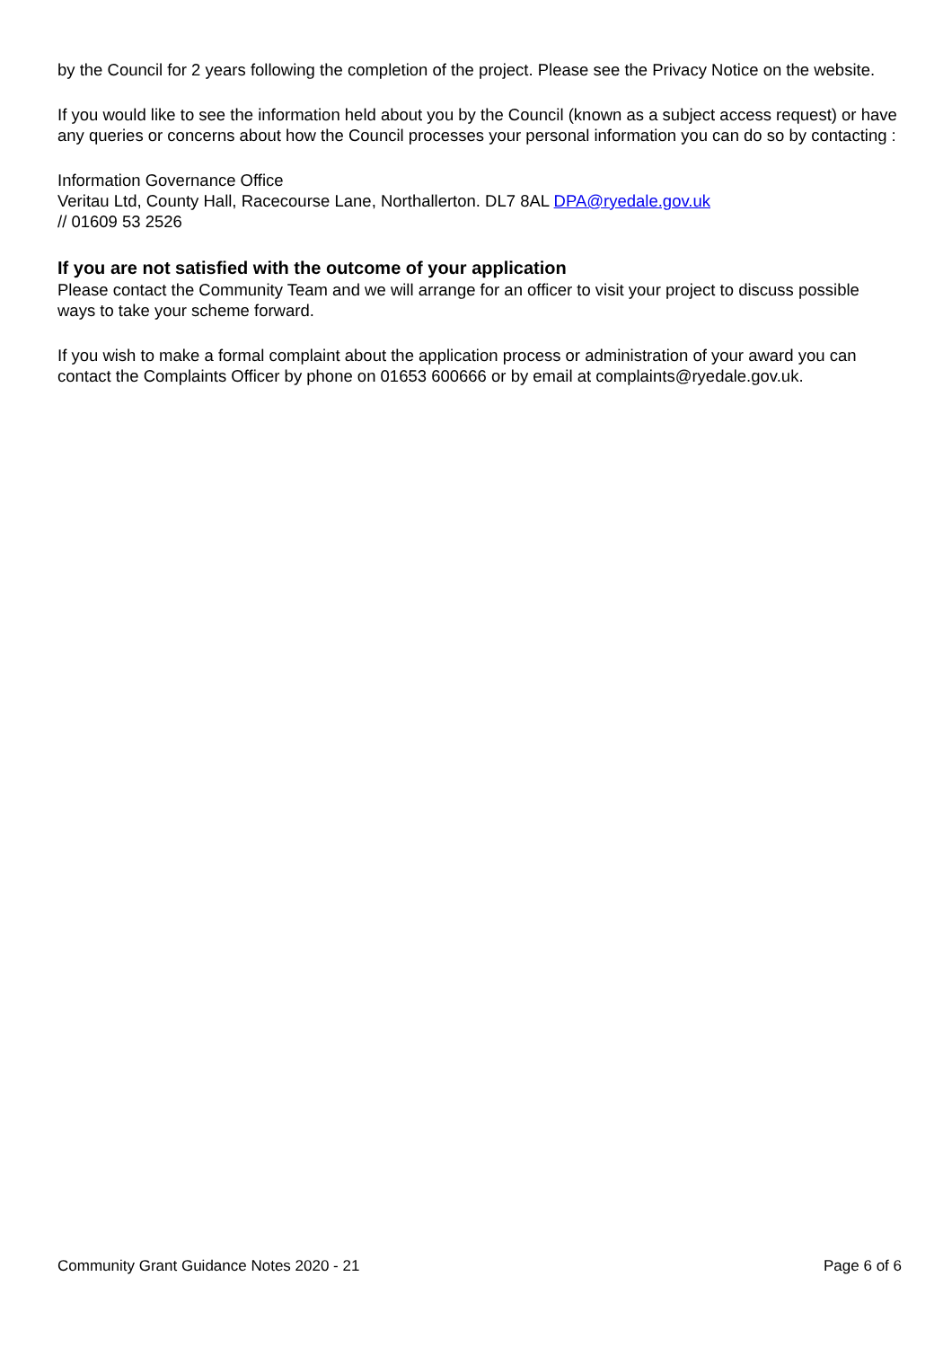by the Council for 2 years following the completion of the project. Please see the Privacy Notice on the website.
If you would like to see the information held about you by the Council (known as a subject access request) or have any queries or concerns about how the Council processes your personal information you can do so by contacting :
Information Governance Office
Veritau Ltd, County Hall, Racecourse Lane, Northallerton. DL7 8AL DPA@ryedale.gov.uk
// 01609 53 2526
If you are not satisfied with the outcome of your application
Please contact the Community Team and we will arrange for an officer to visit your project to discuss possible ways to take your scheme forward.
If you wish to make a formal complaint about the application process or administration of your award you can contact the Complaints Officer by phone on 01653 600666 or by email at complaints@ryedale.gov.uk.
Community Grant Guidance Notes 2020 - 21 Page 6 of 6